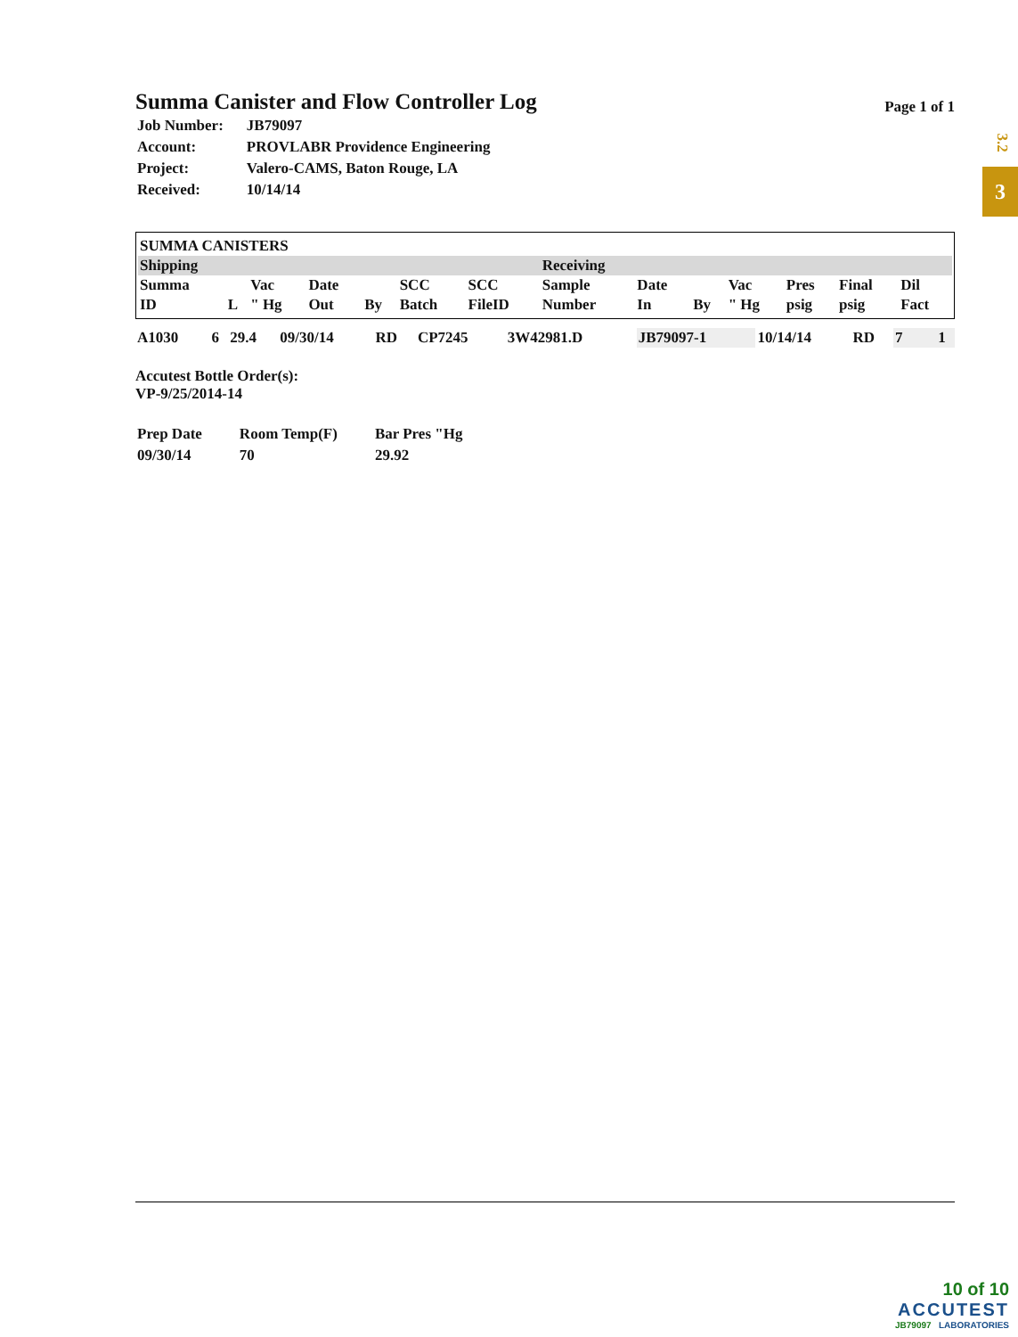3.2
3
Summa Canister and Flow Controller Log
Page 1 of 1
| Job Number: | JB79097 |
| Account: | PROVLABR Providence Engineering |
| Project: | Valero-CAMS, Baton Rouge, LA |
| Received: | 10/14/14 |
| SUMMA CANISTERS | | | | | | | | | | | | | |
| --- | --- | --- | --- | --- | --- | --- | --- | --- | --- | --- | --- | --- | --- |
| Shipping | | | | | | | Receiving | | | | | | |
| Summa ID | L | Vac " Hg | Date Out | By | SCC Batch | SCC FileID | Sample Number | Date In | By | Vac " Hg | Pres psig | Final psig | Dil Fact |
| A1030 | 6 | 29.4 | 09/30/14 | RD | CP7245 | 3W42981.D | JB79097-1 | 10/14/14 | RD | 7 | | | 1 |
Accutest Bottle Order(s):
VP-9/25/2014-14
| Prep Date | Room Temp(F) | Bar Pres "Hg |
| 09/30/14 | 70 | 29.92 |
10 of 10
ACCUTEST
JB79097 LABORATORIES